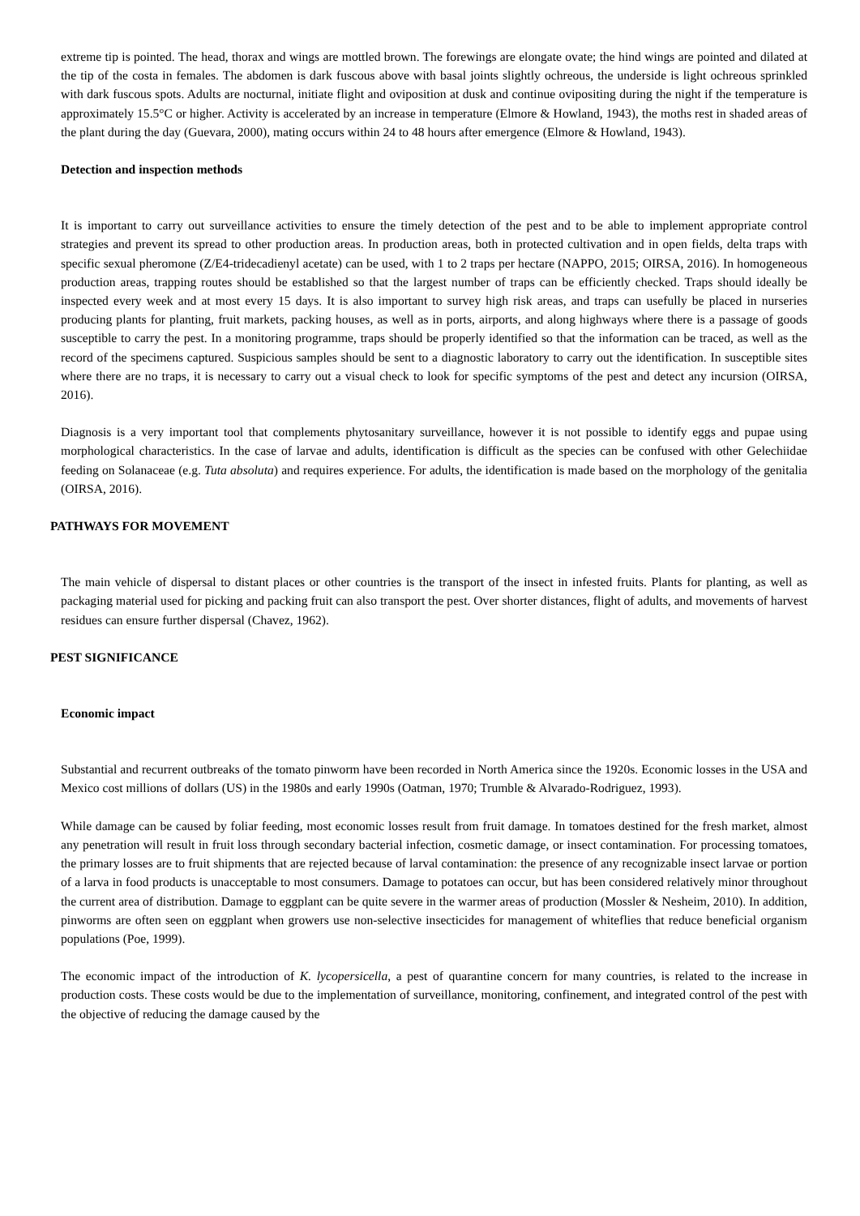extreme tip is pointed. The head, thorax and wings are mottled brown. The forewings are elongate ovate; the hind wings are pointed and dilated at the tip of the costa in females. The abdomen is dark fuscous above with basal joints slightly ochreous, the underside is light ochreous sprinkled with dark fuscous spots. Adults are nocturnal, initiate flight and oviposition at dusk and continue ovipositing during the night if the temperature is approximately 15.5°C or higher. Activity is accelerated by an increase in temperature (Elmore & Howland, 1943), the moths rest in shaded areas of the plant during the day (Guevara, 2000), mating occurs within 24 to 48 hours after emergence (Elmore & Howland, 1943).
Detection and inspection methods
It is important to carry out surveillance activities to ensure the timely detection of the pest and to be able to implement appropriate control strategies and prevent its spread to other production areas. In production areas, both in protected cultivation and in open fields, delta traps with specific sexual pheromone (Z/E4-tridecadienyl acetate) can be used, with 1 to 2 traps per hectare (NAPPO, 2015; OIRSA, 2016). In homogeneous production areas, trapping routes should be established so that the largest number of traps can be efficiently checked. Traps should ideally be inspected every week and at most every 15 days. It is also important to survey high risk areas, and traps can usefully be placed in nurseries producing plants for planting, fruit markets, packing houses, as well as in ports, airports, and along highways where there is a passage of goods susceptible to carry the pest. In a monitoring programme, traps should be properly identified so that the information can be traced, as well as the record of the specimens captured. Suspicious samples should be sent to a diagnostic laboratory to carry out the identification. In susceptible sites where there are no traps, it is necessary to carry out a visual check to look for specific symptoms of the pest and detect any incursion (OIRSA, 2016).
Diagnosis is a very important tool that complements phytosanitary surveillance, however it is not possible to identify eggs and pupae using morphological characteristics. In the case of larvae and adults, identification is difficult as the species can be confused with other Gelechiidae feeding on Solanaceae (e.g. Tuta absoluta) and requires experience. For adults, the identification is made based on the morphology of the genitalia (OIRSA, 2016).
PATHWAYS FOR MOVEMENT
The main vehicle of dispersal to distant places or other countries is the transport of the insect in infested fruits. Plants for planting, as well as packaging material used for picking and packing fruit can also transport the pest. Over shorter distances, flight of adults, and movements of harvest residues can ensure further dispersal (Chavez, 1962).
PEST SIGNIFICANCE
Economic impact
Substantial and recurrent outbreaks of the tomato pinworm have been recorded in North America since the 1920s. Economic losses in the USA and Mexico cost millions of dollars (US) in the 1980s and early 1990s (Oatman, 1970; Trumble & Alvarado-Rodriguez, 1993).
While damage can be caused by foliar feeding, most economic losses result from fruit damage. In tomatoes destined for the fresh market, almost any penetration will result in fruit loss through secondary bacterial infection, cosmetic damage, or insect contamination. For processing tomatoes, the primary losses are to fruit shipments that are rejected because of larval contamination: the presence of any recognizable insect larvae or portion of a larva in food products is unacceptable to most consumers. Damage to potatoes can occur, but has been considered relatively minor throughout the current area of distribution. Damage to eggplant can be quite severe in the warmer areas of production (Mossler & Nesheim, 2010). In addition, pinworms are often seen on eggplant when growers use non-selective insecticides for management of whiteflies that reduce beneficial organism populations (Poe, 1999).
The economic impact of the introduction of K. lycopersicella, a pest of quarantine concern for many countries, is related to the increase in production costs. These costs would be due to the implementation of surveillance, monitoring, confinement, and integrated control of the pest with the objective of reducing the damage caused by the